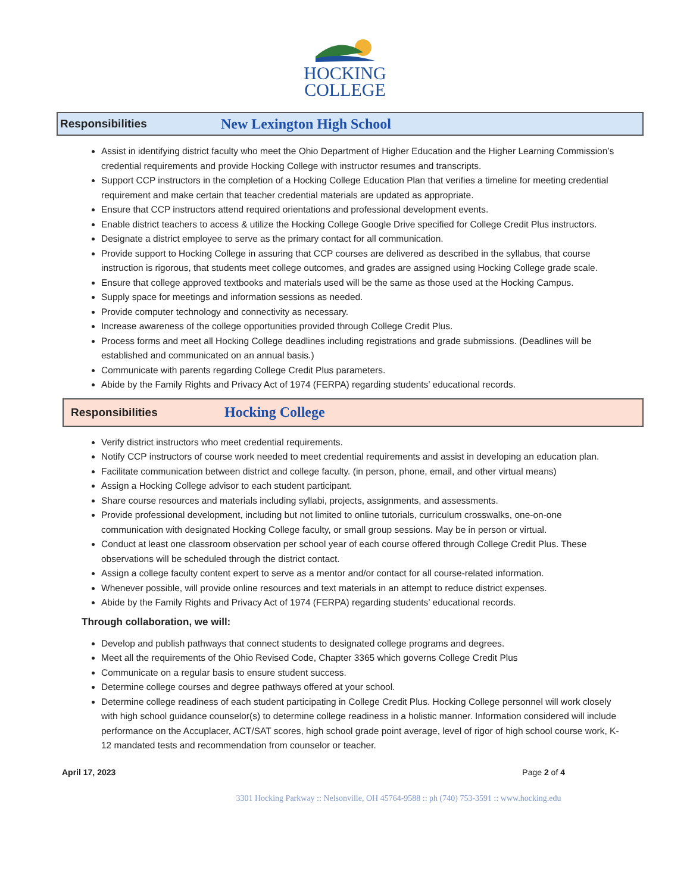HOCKING
COLLEGE
Responsibilities
New Lexington High School
Assist in identifying district faculty who meet the Ohio Department of Higher Education and the Higher Learning Commission’s credential requirements and provide Hocking College with instructor resumes and transcripts.
Support CCP instructors in the completion of a Hocking College Education Plan that verifies a timeline for meeting credential requirement and make certain that teacher credential materials are updated as appropriate.
Ensure that CCP instructors attend required orientations and professional development events.
Enable district teachers to access & utilize the Hocking College Google Drive specified for College Credit Plus instructors.
Designate a district employee to serve as the primary contact for all communication.
Provide support to Hocking College in assuring that CCP courses are delivered as described in the syllabus, that course instruction is rigorous, that students meet college outcomes, and grades are assigned using Hocking College grade scale.
Ensure that college approved textbooks and materials used will be the same as those used at the Hocking Campus.
Supply space for meetings and information sessions as needed.
Provide computer technology and connectivity as necessary.
Increase awareness of the college opportunities provided through College Credit Plus.
Process forms and meet all Hocking College deadlines including registrations and grade submissions. (Deadlines will be established and communicated on an annual basis.)
Communicate with parents regarding College Credit Plus parameters.
Abide by the Family Rights and Privacy Act of 1974 (FERPA) regarding students’ educational records.
Responsibilities
Hocking College
Verify district instructors who meet credential requirements.
Notify CCP instructors of course work needed to meet credential requirements and assist in developing an education plan.
Facilitate communication between district and college faculty. (in person, phone, email, and other virtual means)
Assign a Hocking College advisor to each student participant.
Share course resources and materials including syllabi, projects, assignments, and assessments.
Provide professional development, including but not limited to online tutorials, curriculum crosswalks, one-on-one communication with designated Hocking College faculty, or small group sessions. May be in person or virtual.
Conduct at least one classroom observation per school year of each course offered through College Credit Plus. These observations will be scheduled through the district contact.
Assign a college faculty content expert to serve as a mentor and/or contact for all course-related information.
Whenever possible, will provide online resources and text materials in an attempt to reduce district expenses.
Abide by the Family Rights and Privacy Act of 1974 (FERPA) regarding students’ educational records.
Through collaboration, we will:
Develop and publish pathways that connect students to designated college programs and degrees.
Meet all the requirements of the Ohio Revised Code, Chapter 3365 which governs College Credit Plus
Communicate on a regular basis to ensure student success.
Determine college courses and degree pathways offered at your school.
Determine college readiness of each student participating in College Credit Plus. Hocking College personnel will work closely with high school guidance counselor(s) to determine college readiness in a holistic manner. Information considered will include performance on the Accuplacer, ACT/SAT scores, high school grade point average, level of rigor of high school course work, K-12 mandated tests and recommendation from counselor or teacher.
April 17, 2023 Page 2 of 4
3301 Hocking Parkway :: Nelsonville, OH 45764-9588 :: ph (740) 753-3591 :: www.hocking.edu